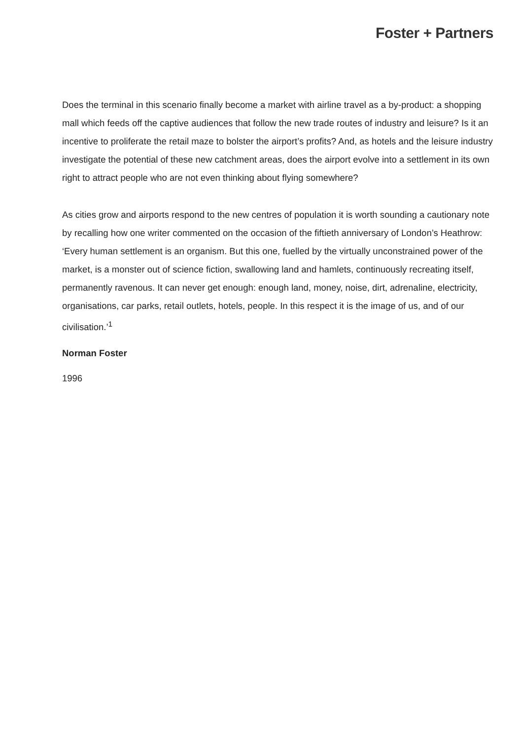Foster + Partners
Does the terminal in this scenario finally become a market with airline travel as a by-product: a shopping mall which feeds off the captive audiences that follow the new trade routes of industry and leisure? Is it an incentive to proliferate the retail maze to bolster the airport’s profits? And, as hotels and the leisure industry investigate the potential of these new catchment areas, does the airport evolve into a settlement in its own right to attract people who are not even thinking about flying somewhere?
As cities grow and airports respond to the new centres of population it is worth sounding a cautionary note by recalling how one writer commented on the occasion of the fiftieth anniversary of London’s Heathrow: ‘Every human settlement is an organism. But this one, fuelled by the virtually unconstrained power of the market, is a monster out of science fiction, swallowing land and hamlets, continuously recreating itself, permanently ravenous. It can never get enough: enough land, money, noise, dirt, adrenaline, electricity, organisations, car parks, retail outlets, hotels, people. In this respect it is the image of us, and of our civilisation.’<sup>1</sup>
Norman Foster
1996